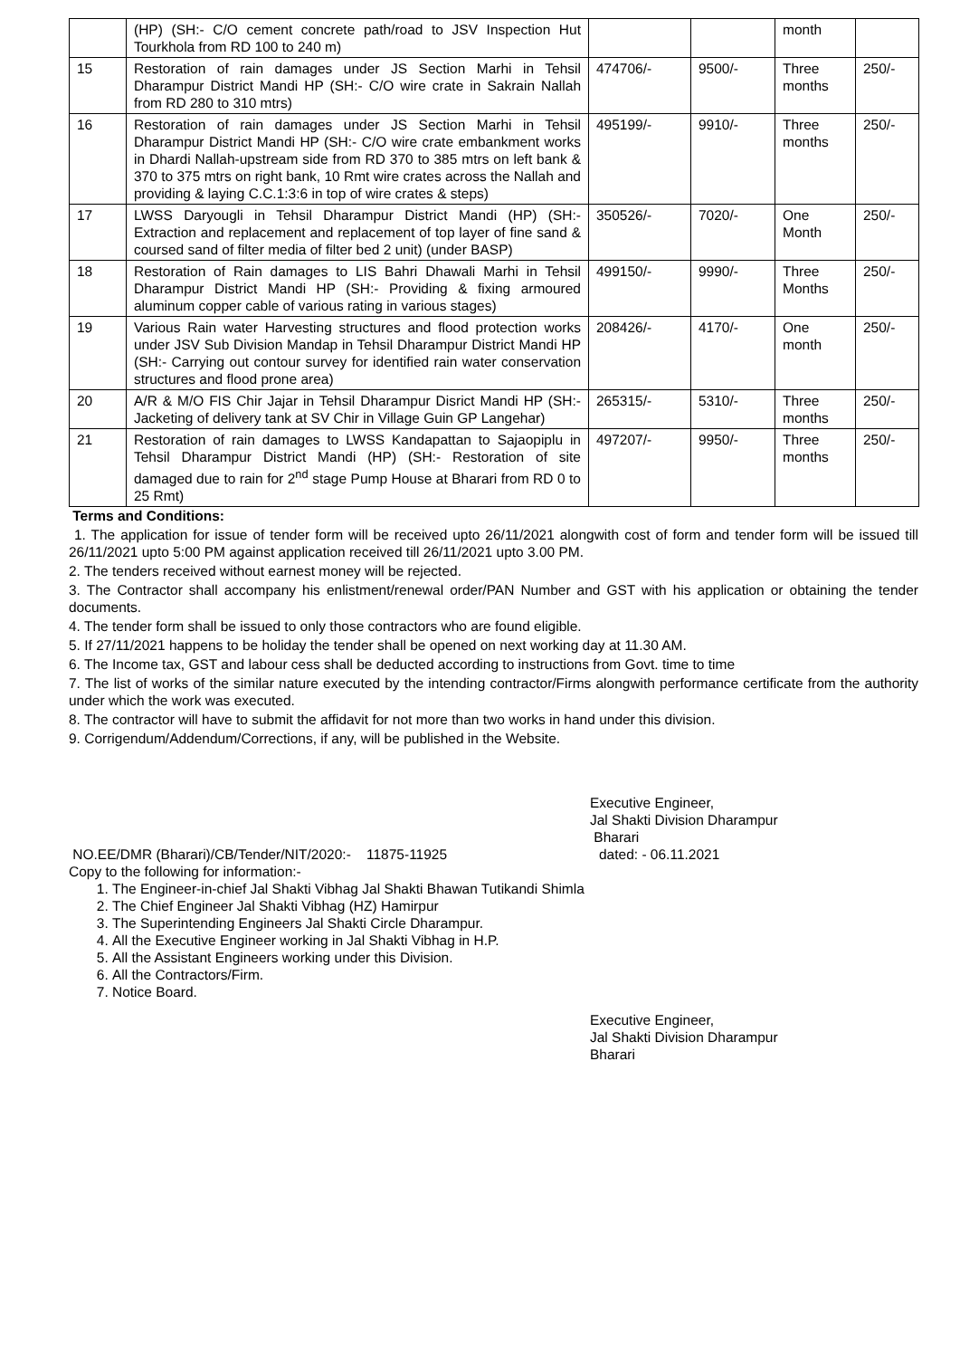| | (HP) (SH:- C/O cement concrete path/road to JSV Inspection Hut Tourkhola from RD 100 to 240 m) | | | month | |
| 15 | Restoration of rain damages under JS Section Marhi in Tehsil Dharampur District Mandi HP (SH:- C/O wire crate in Sakrain Nallah from RD 280 to 310 mtrs) | 474706/- | 9500/- | Three months | 250/- |
| 16 | Restoration of rain damages under JS Section Marhi in Tehsil Dharampur District Mandi HP (SH:- C/O wire crate embankment works in Dhardi Nallah-upstream side from RD 370 to 385 mtrs on left bank & 370 to 375 mtrs on right bank, 10 Rmt wire crates across the Nallah and providing & laying C.C.1:3:6 in top of wire crates & steps) | 495199/- | 9910/- | Three months | 250/- |
| 17 | LWSS Daryougli in Tehsil Dharampur District Mandi (HP) (SH:- Extraction and replacement and replacement of top layer of fine sand & coursed sand of filter media of filter bed 2 unit) (under BASP) | 350526/- | 7020/- | One Month | 250/- |
| 18 | Restoration of Rain damages to LIS Bahri Dhawali Marhi in Tehsil Dharampur District Mandi HP (SH:- Providing & fixing armoured aluminum copper cable of various rating in various stages) | 499150/- | 9990/- | Three Months | 250/- |
| 19 | Various Rain water Harvesting structures and flood protection works under JSV Sub Division Mandap in Tehsil Dharampur District Mandi HP (SH:- Carrying out contour survey for identified rain water conservation structures and flood prone area) | 208426/- | 4170/- | One month | 250/- |
| 20 | A/R & M/O FIS Chir Jajar in Tehsil Dharampur Disrict Mandi HP (SH:- Jacketing of delivery tank at SV Chir in Village Guin GP Langehar) | 265315/- | 5310/- | Three months | 250/- |
| 21 | Restoration of rain damages to LWSS Kandapattan to Sajaopiplu in Tehsil Dharampur District Mandi (HP) (SH:- Restoration of site damaged due to rain for 2<sup>nd</sup> stage Pump House at Bharari from RD 0 to 25 Rmt) | 497207/- | 9950/- | Three months | 250/- |
Terms and Conditions:
1. The application for issue of tender form will be received upto 26/11/2021 alongwith cost of form and tender form will be issued till 26/11/2021 upto 5:00 PM against application received till 26/11/2021 upto 3.00 PM.
2. The tenders received without earnest money will be rejected.
3. The Contractor shall accompany his enlistment/renewal order/PAN Number and GST with his application or obtaining the tender documents.
4. The tender form shall be issued to only those contractors who are found eligible.
5. If 27/11/2021 happens to be holiday the tender shall be opened on next working day at 11.30 AM.
6. The Income tax, GST and labour cess shall be deducted according to instructions from Govt. time to time
7. The list of works of the similar nature executed by the intending contractor/Firms alongwith performance certificate from the authority under which the work was executed.
8. The contractor will have to submit the affidavit for not more than two works in hand under this division.
9. Corrigendum/Addendum/Corrections, if any, will be published in the Website.
Executive Engineer,
Jal Shakti Division Dharampur
Bharari
NO.EE/DMR (Bharari)/CB/Tender/NIT/2020:- 11875-11925 dated: - 06.11.2021
Copy to the following for information:-
1. The Engineer-in-chief Jal Shakti Vibhag Jal Shakti Bhawan Tutikandi Shimla
2. The Chief Engineer Jal Shakti Vibhag (HZ) Hamirpur
3. The Superintending Engineers Jal Shakti Circle Dharampur.
4. All the Executive Engineer working in Jal Shakti Vibhag in H.P.
5. All the Assistant Engineers working under this Division.
6. All the Contractors/Firm.
7. Notice Board.
Executive Engineer,
Jal Shakti Division Dharampur
Bharari